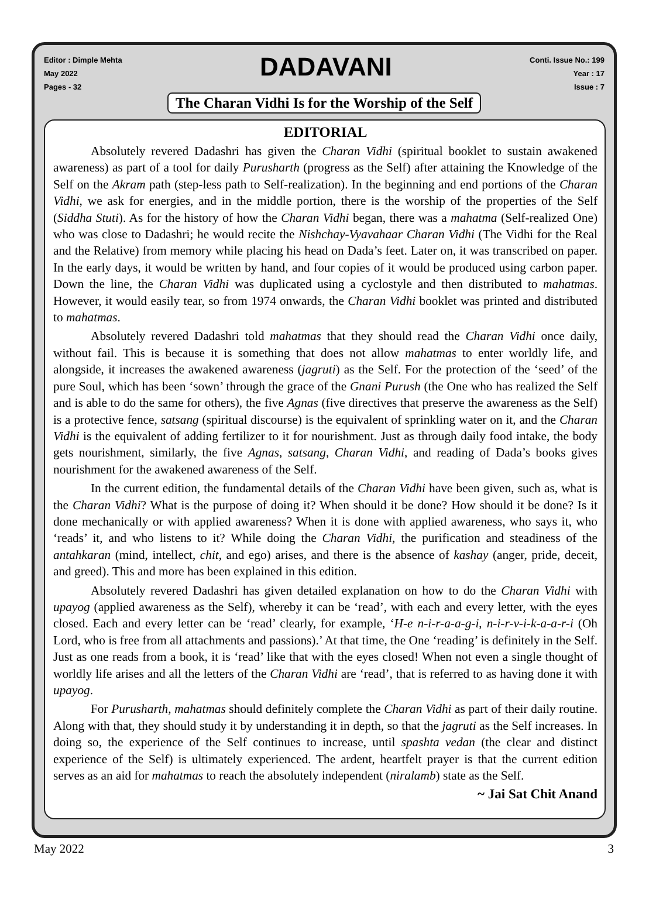Editor : Dimple Mehta
May 2022
Pages - 32
DADAVANI
Conti. Issue No.: 199
Year : 17
Issue : 7
The Charan Vidhi Is for the Worship of the Self
EDITORIAL
Absolutely revered Dadashri has given the Charan Vidhi (spiritual booklet to sustain awakened awareness) as part of a tool for daily Purusharth (progress as the Self) after attaining the Knowledge of the Self on the Akram path (step-less path to Self-realization). In the beginning and end portions of the Charan Vidhi, we ask for energies, and in the middle portion, there is the worship of the properties of the Self (Siddha Stuti). As for the history of how the Charan Vidhi began, there was a mahatma (Self-realized One) who was close to Dadashri; he would recite the Nishchay-Vyavahaar Charan Vidhi (The Vidhi for the Real and the Relative) from memory while placing his head on Dada’s feet. Later on, it was transcribed on paper. In the early days, it would be written by hand, and four copies of it would be produced using carbon paper. Down the line, the Charan Vidhi was duplicated using a cyclostyle and then distributed to mahatmas. However, it would easily tear, so from 1974 onwards, the Charan Vidhi booklet was printed and distributed to mahatmas.
Absolutely revered Dadashri told mahatmas that they should read the Charan Vidhi once daily, without fail. This is because it is something that does not allow mahatmas to enter worldly life, and alongside, it increases the awakened awareness (jagruti) as the Self. For the protection of the ‘seed’ of the pure Soul, which has been ‘sown’ through the grace of the Gnani Purush (the One who has realized the Self and is able to do the same for others), the five Agnas (five directives that preserve the awareness as the Self) is a protective fence, satsang (spiritual discourse) is the equivalent of sprinkling water on it, and the Charan Vidhi is the equivalent of adding fertilizer to it for nourishment. Just as through daily food intake, the body gets nourishment, similarly, the five Agnas, satsang, Charan Vidhi, and reading of Dada’s books gives nourishment for the awakened awareness of the Self.
In the current edition, the fundamental details of the Charan Vidhi have been given, such as, what is the Charan Vidhi? What is the purpose of doing it? When should it be done? How should it be done? Is it done mechanically or with applied awareness? When it is done with applied awareness, who says it, who ‘reads’ it, and who listens to it? While doing the Charan Vidhi, the purification and steadiness of the antahkaran (mind, intellect, chit, and ego) arises, and there is the absence of kashay (anger, pride, deceit, and greed). This and more has been explained in this edition.
Absolutely revered Dadashri has given detailed explanation on how to do the Charan Vidhi with upayog (applied awareness as the Self), whereby it can be ‘read’, with each and every letter, with the eyes closed. Each and every letter can be ‘read’ clearly, for example, ‘H-e n-i-r-a-a-g-i, n-i-r-v-i-k-a-a-r-i (Oh Lord, who is free from all attachments and passions).’ At that time, the One ‘reading’ is definitely in the Self. Just as one reads from a book, it is ‘read’ like that with the eyes closed! When not even a single thought of worldly life arises and all the letters of the Charan Vidhi are ‘read’, that is referred to as having done it with upayog.
For Purusharth, mahatmas should definitely complete the Charan Vidhi as part of their daily routine. Along with that, they should study it by understanding it in depth, so that the jagruti as the Self increases. In doing so, the experience of the Self continues to increase, until spashta vedan (the clear and distinct experience of the Self) is ultimately experienced. The ardent, heartfelt prayer is that the current edition serves as an aid for mahatmas to reach the absolutely independent (niralamb) state as the Self.
~ Jai Sat Chit Anand
May 2022 3